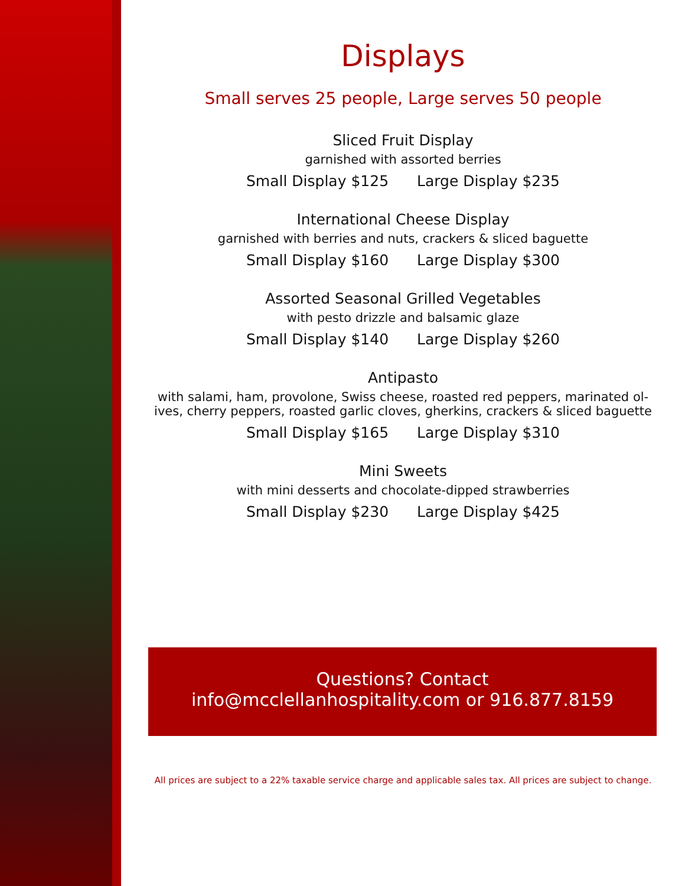Displays
Small serves 25 people, Large serves 50 people
Sliced Fruit Display
garnished with assorted berries
Small Display $125 Large Display $235
International Cheese Display
garnished with berries and nuts, crackers & sliced baguette
Small Display $160 Large Display $300
Assorted Seasonal Grilled Vegetables
with pesto drizzle and balsamic glaze
Small Display $140 Large Display $260
Antipasto
with salami, ham, provolone, Swiss cheese, roasted red peppers, marinated ol-
ives, cherry peppers, roasted garlic cloves, gherkins, crackers & sliced baguette
Small Display $165 Large Display $310
Mini Sweets
with mini desserts and chocolate-dipped strawberries
Small Display $230 Large Display $425
Questions? Contact
info@mcclellanhospitality.com or 916.877.8159
All prices are subject to a 22% taxable service charge and applicable sales tax. All prices are subject to change.